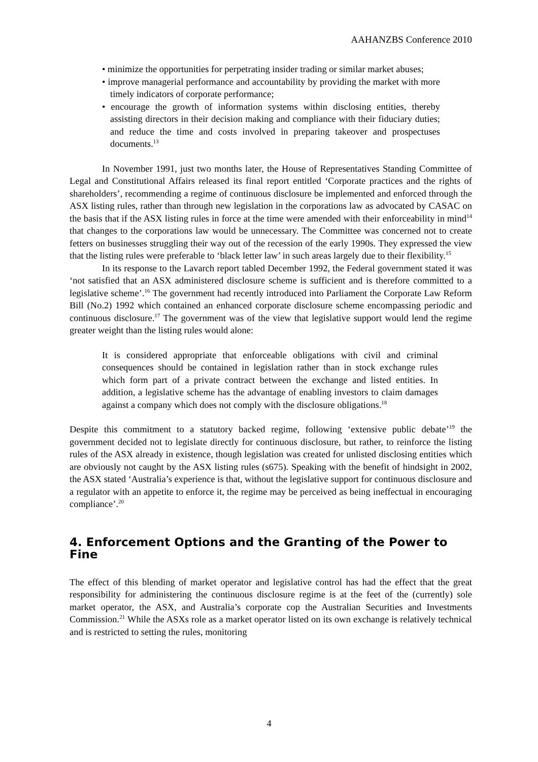AAHANZBS Conference 2010
• minimize the opportunities for perpetrating insider trading or similar market abuses;
• improve managerial performance and accountability by providing the market with more timely indicators of corporate performance;
• encourage the growth of information systems within disclosing entities, thereby assisting directors in their decision making and compliance with their fiduciary duties; and reduce the time and costs involved in preparing takeover and prospectuses documents.<sup>13</sup>
In November 1991, just two months later, the House of Representatives Standing Committee of Legal and Constitutional Affairs released its final report entitled ‘Corporate practices and the rights of shareholders’, recommending a regime of continuous disclosure be implemented and enforced through the ASX listing rules, rather than through new legislation in the corporations law as advocated by CASAC on the basis that if the ASX listing rules in force at the time were amended with their enforceability in mind<sup>14</sup> that changes to the corporations law would be unnecessary. The Committee was concerned not to create fetters on businesses struggling their way out of the recession of the early 1990s. They expressed the view that the listing rules were preferable to ‘black letter law’ in such areas largely due to their flexibility.<sup>15</sup>
In its response to the Lavarch report tabled December 1992, the Federal government stated it was ‘not satisfied that an ASX administered disclosure scheme is sufficient and is therefore committed to a legislative scheme’.<sup>16</sup> The government had recently introduced into Parliament the Corporate Law Reform Bill (No.2) 1992 which contained an enhanced corporate disclosure scheme encompassing periodic and continuous disclosure.<sup>17</sup> The government was of the view that legislative support would lend the regime greater weight than the listing rules would alone:
It is considered appropriate that enforceable obligations with civil and criminal consequences should be contained in legislation rather than in stock exchange rules which form part of a private contract between the exchange and listed entities. In addition, a legislative scheme has the advantage of enabling investors to claim damages against a company which does not comply with the disclosure obligations.<sup>18</sup>
Despite this commitment to a statutory backed regime, following ‘extensive public debate’<sup>19</sup> the government decided not to legislate directly for continuous disclosure, but rather, to reinforce the listing rules of the ASX already in existence, though legislation was created for unlisted disclosing entities which are obviously not caught by the ASX listing rules (s675). Speaking with the benefit of hindsight in 2002, the ASX stated ‘Australia’s experience is that, without the legislative support for continuous disclosure and a regulator with an appetite to enforce it, the regime may be perceived as being ineffectual in encouraging compliance’.<sup>20</sup>
4. Enforcement Options and the Granting of the Power to Fine
The effect of this blending of market operator and legislative control has had the effect that the great responsibility for administering the continuous disclosure regime is at the feet of the (currently) sole market operator, the ASX, and Australia’s corporate cop the Australian Securities and Investments Commission.<sup>21</sup> While the ASXs role as a market operator listed on its own exchange is relatively technical and is restricted to setting the rules, monitoring
4